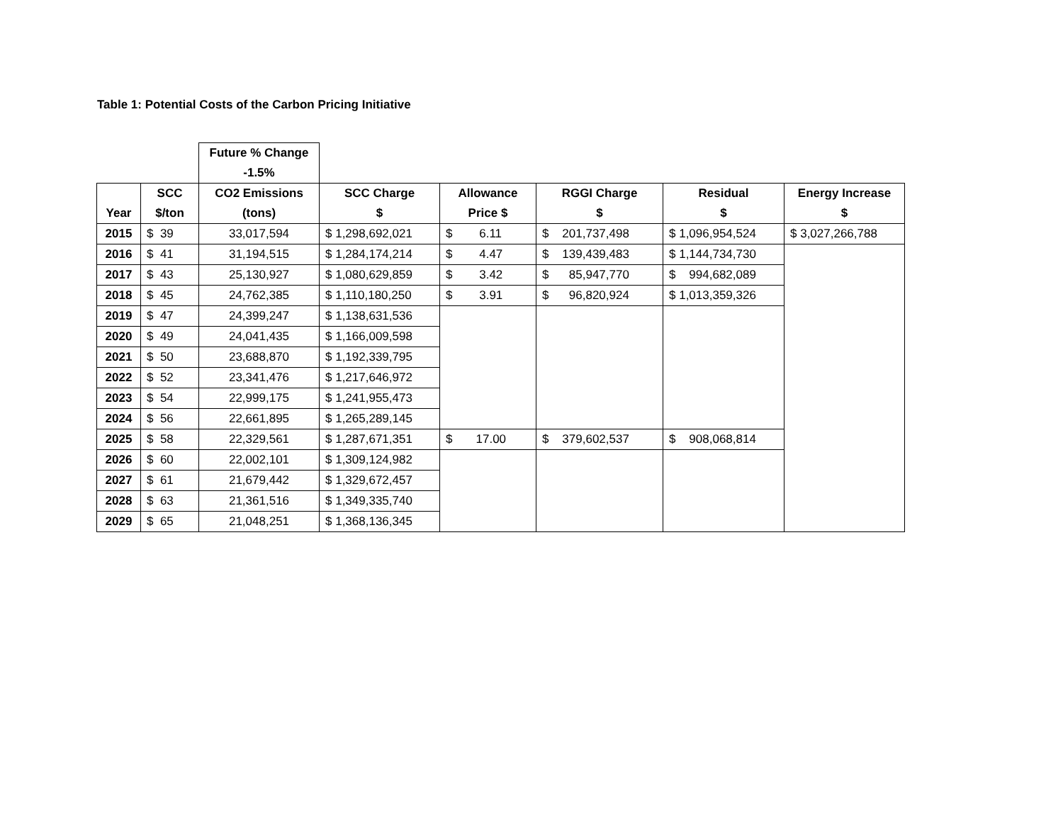Table 1: Potential Costs of the Carbon Pricing Initiative
| | | Future % Change | | | | | |
| --- | --- | --- | --- | --- | --- | --- | --- |
| | | -1.5% | | | | | |
| | SCC | CO2 Emissions | SCC Charge | Allowance | RGGI Charge | Residual | Energy Increase |
| Year | $/ton | (tons) | $ | Price $ | $ | $ | $ |
| 2015 | $ 39 | 33,017,594 | $ 1,298,692,021 | $ 6.11 | $ 201,737,498 | $ 1,096,954,524 | $ 3,027,266,788 |
| 2016 | $ 41 | 31,194,515 | $ 1,284,174,214 | $ 4.47 | $ 139,439,483 | $ 1,144,734,730 | |
| 2017 | $ 43 | 25,130,927 | $ 1,080,629,859 | $ 3.42 | $ 85,947,770 | $ 994,682,089 | |
| 2018 | $ 45 | 24,762,385 | $ 1,110,180,250 | $ 3.91 | $ 96,820,924 | $ 1,013,359,326 | |
| 2019 | $ 47 | 24,399,247 | $ 1,138,631,536 | | | | |
| 2020 | $ 49 | 24,041,435 | $ 1,166,009,598 | | | | |
| 2021 | $ 50 | 23,688,870 | $ 1,192,339,795 | | | | |
| 2022 | $ 52 | 23,341,476 | $ 1,217,646,972 | | | | |
| 2023 | $ 54 | 22,999,175 | $ 1,241,955,473 | | | | |
| 2024 | $ 56 | 22,661,895 | $ 1,265,289,145 | | | | |
| 2025 | $ 58 | 22,329,561 | $ 1,287,671,351 | $ 17.00 | $ 379,602,537 | $ 908,068,814 | |
| 2026 | $ 60 | 22,002,101 | $ 1,309,124,982 | | | | |
| 2027 | $ 61 | 21,679,442 | $ 1,329,672,457 | | | | |
| 2028 | $ 63 | 21,361,516 | $ 1,349,335,740 | | | | |
| 2029 | $ 65 | 21,048,251 | $ 1,368,136,345 | | | | |